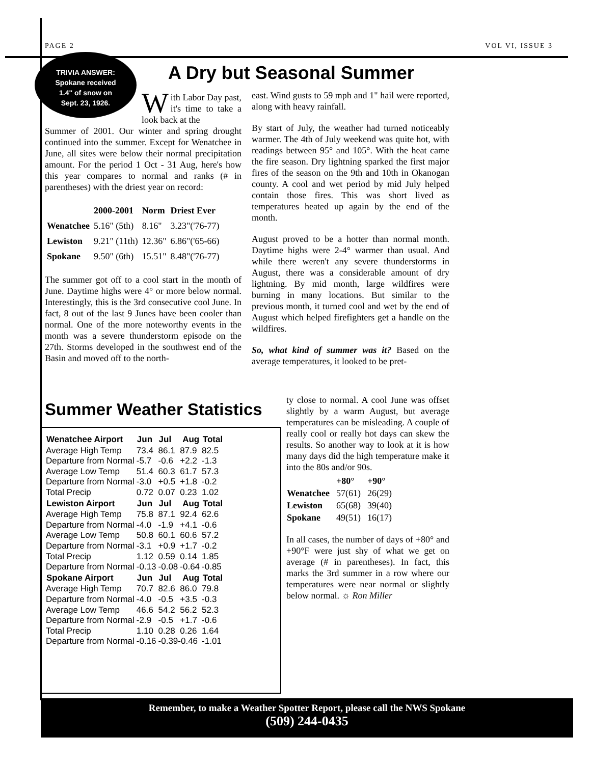PAGE 2 VOL VI, ISSUE 3
TRIVIA ANSWER:
Spokane received
1.4" of snow on
Sept. 23, 1926.
A Dry but Seasonal Summer
With Labor Day past, it's time to take a look back at the
Summer of 2001. Our winter and spring drought continued into the summer. Except for Wenatchee in June, all sites were below their normal precipitation amount. For the period 1 Oct - 31 Aug, here's how this year compares to normal and ranks (# in parentheses) with the driest year on record:
| | 2000-2001 | Norm | Driest Ever |
| --- | --- | --- | --- |
| Wenatchee | 5.16" (5th) | 8.16" | 3.23"('76-77) |
| Lewiston | 9.21" (11th) | 12.36" | 6.86"('65-66) |
| Spokane | 9.50" (6th) | 15.51" | 8.48"('76-77) |
The summer got off to a cool start in the month of June. Daytime highs were 4° or more below normal. Interestingly, this is the 3rd consecutive cool June. In fact, 8 out of the last 9 Junes have been cooler than normal. One of the more noteworthy events in the month was a severe thunderstorm episode on the 27th. Storms developed in the southwest end of the Basin and moved off to the north-
east. Wind gusts to 59 mph and 1" hail were reported, along with heavy rainfall.
By start of July, the weather had turned noticeably warmer. The 4th of July weekend was quite hot, with readings between 95° and 105°. With the heat came the fire season. Dry lightning sparked the first major fires of the season on the 9th and 10th in Okanogan county. A cool and wet period by mid July helped contain those fires. This was short lived as temperatures heated up again by the end of the month.
August proved to be a hotter than normal month. Daytime highs were 2-4° warmer than usual. And while there weren't any severe thunderstorms in August, there was a considerable amount of dry lightning. By mid month, large wildfires were burning in many locations. But similar to the previous month, it turned cool and wet by the end of August which helped firefighters get a handle on the wildfires.
So, what kind of summer was it? Based on the average temperatures, it looked to be pret-
ty close to normal. A cool June was offset slightly by a warm August, but average temperatures can be misleading. A couple of really cool or really hot days can skew the results. So another way to look at it is how many days did the high temperature make it into the 80s and/or 90s.
| | +80° | +90° |
| --- | --- | --- |
| Wenatchee | 57(61) | 26(29) |
| Lewiston | 65(68) | 39(40) |
| Spokane | 49(51) | 16(17) |
In all cases, the number of days of +80° and +90°F were just shy of what we get on average (# in parentheses). In fact, this marks the 3rd summer in a row where our temperatures were near normal or slightly below normal. ☼ Ron Miller
Summer Weather Statistics
| Wenatchee Airport | Jun | Jul | Aug | Total |
| --- | --- | --- | --- | --- |
| Average High Temp | 73.4 | 86.1 | 87.9 | 82.5 |
| Departure from Normal | -5.7 | -0.6 | +2.2 | -1.3 |
| Average Low Temp | 51.4 | 60.3 | 61.7 | 57.3 |
| Departure from Normal | -3.0 | +0.5 | +1.8 | -0.2 |
| Total Precip | 0.72 | 0.07 | 0.23 | 1.02 |
| Lewiston Airport | Jun | Jul | Aug | Total |
| Average High Temp | 75.8 | 87.1 | 92.4 | 62.6 |
| Departure from Normal | -4.0 | -1.9 | +4.1 | -0.6 |
| Average Low Temp | 50.8 | 60.1 | 60.6 | 57.2 |
| Departure from Normal | -3.1 | +0.9 | +1.7 | -0.2 |
| Total Precip | 1.12 | 0.59 | 0.14 | 1.85 |
| Departure from Normal | -0.13 | -0.08 | -0.64 | -0.85 |
| Spokane Airport | Jun | Jul | Aug | Total |
| Average High Temp | 70.7 | 82.6 | 86.0 | 79.8 |
| Departure from Normal | -4.0 | -0.5 | +3.5 | -0.3 |
| Average Low Temp | 46.6 | 54.2 | 56.2 | 52.3 |
| Departure from Normal | -2.9 | -0.5 | +1.7 | -0.6 |
| Total Precip | 1.10 | 0.28 | 0.26 | 1.64 |
| Departure from Normal | -0.16 | -0.39-0.46 | | -1.01 |
Remember, to make a Weather Spotter Report, please call the NWS Spokane
(509) 244-0435